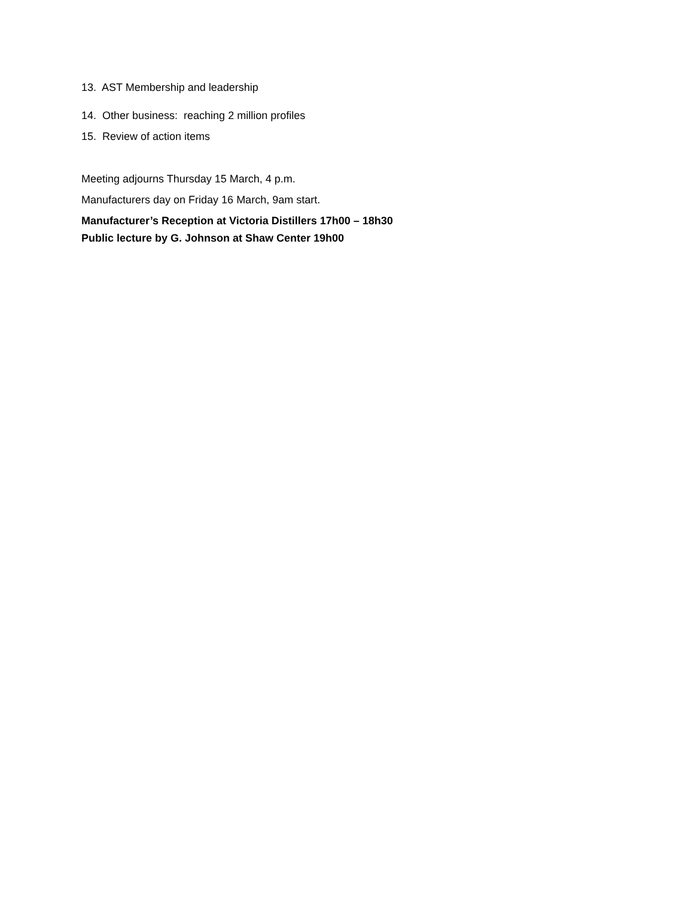13. AST Membership and leadership
14. Other business: reaching 2 million profiles
15. Review of action items
Meeting adjourns Thursday 15 March, 4 p.m.
Manufacturers day on Friday 16 March, 9am start.
Manufacturer’s Reception at Victoria Distillers 17h00 – 18h30
Public lecture by G. Johnson at Shaw Center 19h00